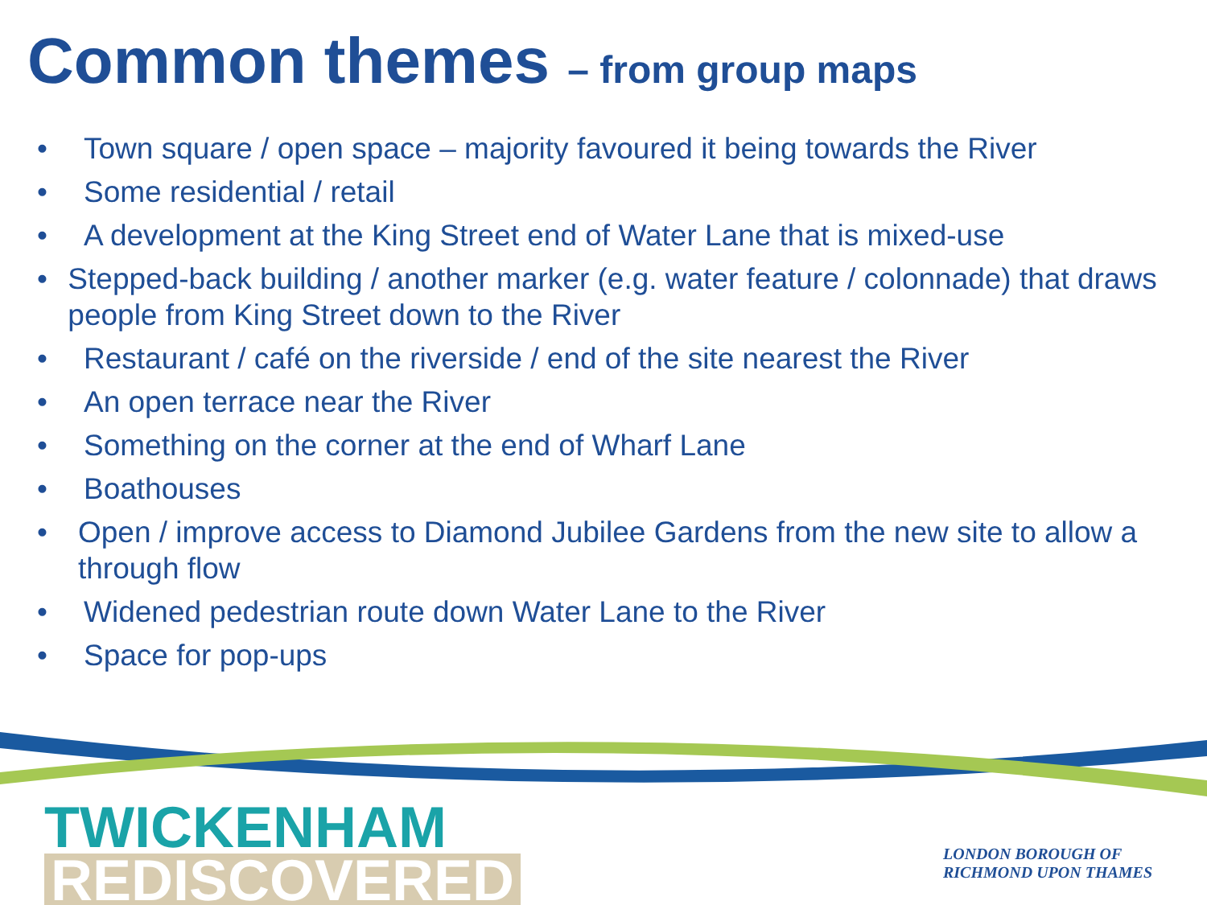Common themes – from group maps
• Town square / open space – majority favoured it being towards the River
• Some residential / retail
• A development at the King Street end of Water Lane that is mixed-use
• Stepped-back building / another marker (e.g. water feature / colonnade) that draws people from King Street down to the River
• Restaurant / café on the riverside / end of the site nearest the River
• An open terrace near the River
• Something on the corner at the end of Wharf Lane
• Boathouses
• Open / improve access to Diamond Jubilee Gardens from the new site to allow a through flow
• Widened pedestrian route down Water Lane to the River
• Space for pop-ups
TWICKENHAM
REDISCOVERED
LONDON BOROUGH OF
RICHMOND UPON THAMES